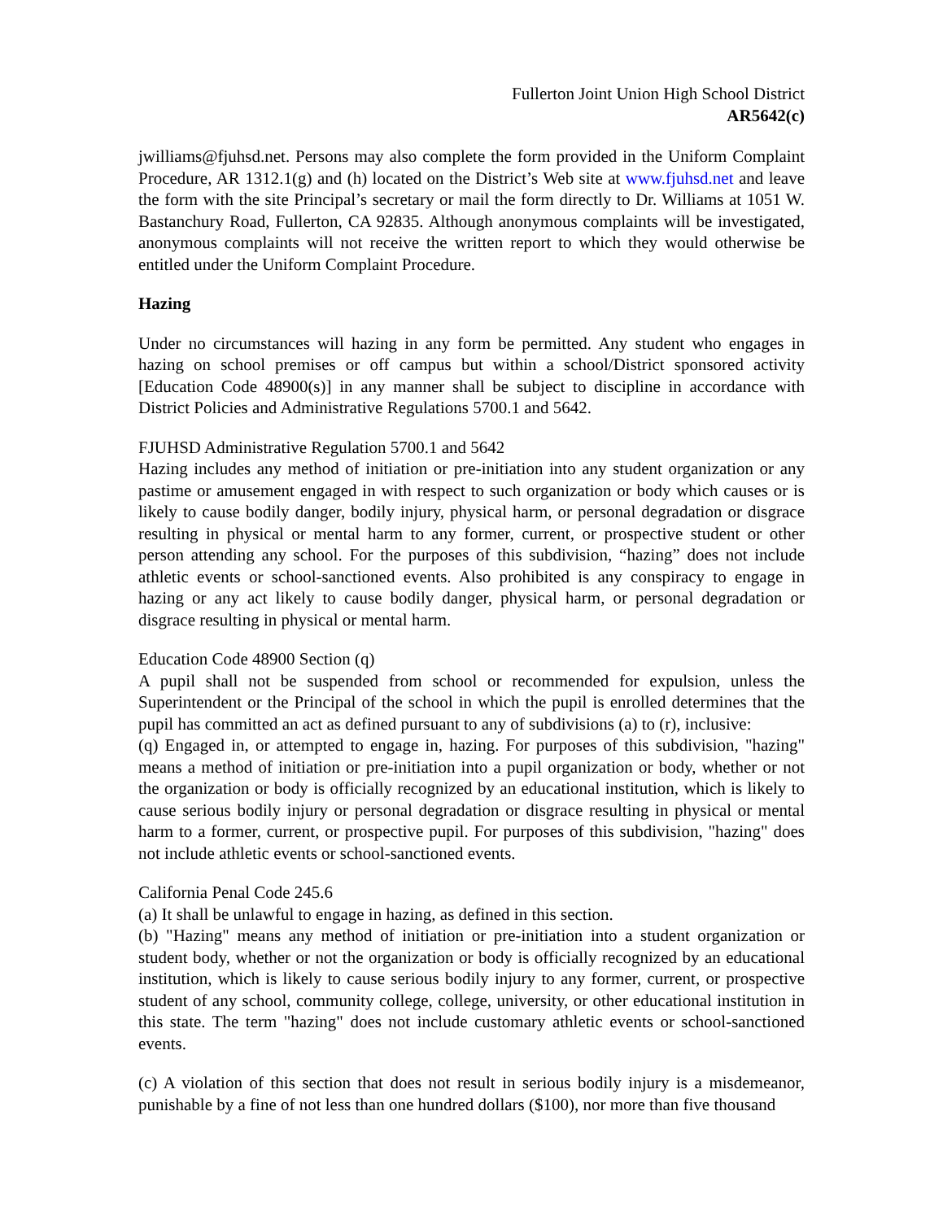Fullerton Joint Union High School District
AR5642(c)
jwilliams@fjuhsd.net. Persons may also complete the form provided in the Uniform Complaint Procedure, AR 1312.1(g) and (h) located on the District’s Web site at www.fjuhsd.net and leave the form with the site Principal’s secretary or mail the form directly to Dr. Williams at 1051 W. Bastanchury Road, Fullerton, CA 92835. Although anonymous complaints will be investigated, anonymous complaints will not receive the written report to which they would otherwise be entitled under the Uniform Complaint Procedure.
Hazing
Under no circumstances will hazing in any form be permitted. Any student who engages in hazing on school premises or off campus but within a school/District sponsored activity [Education Code 48900(s)] in any manner shall be subject to discipline in accordance with District Policies and Administrative Regulations 5700.1 and 5642.
FJUHSD Administrative Regulation 5700.1 and 5642
Hazing includes any method of initiation or pre-initiation into any student organization or any pastime or amusement engaged in with respect to such organization or body which causes or is likely to cause bodily danger, bodily injury, physical harm, or personal degradation or disgrace resulting in physical or mental harm to any former, current, or prospective student or other person attending any school. For the purposes of this subdivision, “hazing” does not include athletic events or school-sanctioned events. Also prohibited is any conspiracy to engage in hazing or any act likely to cause bodily danger, physical harm, or personal degradation or disgrace resulting in physical or mental harm.
Education Code 48900 Section (q)
A pupil shall not be suspended from school or recommended for expulsion, unless the Superintendent or the Principal of the school in which the pupil is enrolled determines that the pupil has committed an act as defined pursuant to any of subdivisions (a) to (r), inclusive:
(q) Engaged in, or attempted to engage in, hazing. For purposes of this subdivision, "hazing" means a method of initiation or pre-initiation into a pupil organization or body, whether or not the organization or body is officially recognized by an educational institution, which is likely to cause serious bodily injury or personal degradation or disgrace resulting in physical or mental harm to a former, current, or prospective pupil. For purposes of this subdivision, "hazing" does not include athletic events or school-sanctioned events.
California Penal Code 245.6
(a) It shall be unlawful to engage in hazing, as defined in this section.
(b) "Hazing" means any method of initiation or pre-initiation into a student organization or student body, whether or not the organization or body is officially recognized by an educational institution, which is likely to cause serious bodily injury to any former, current, or prospective student of any school, community college, college, university, or other educational institution in this state. The term "hazing" does not include customary athletic events or school-sanctioned events.
(c) A violation of this section that does not result in serious bodily injury is a misdemeanor, punishable by a fine of not less than one hundred dollars ($100), nor more than five thousand